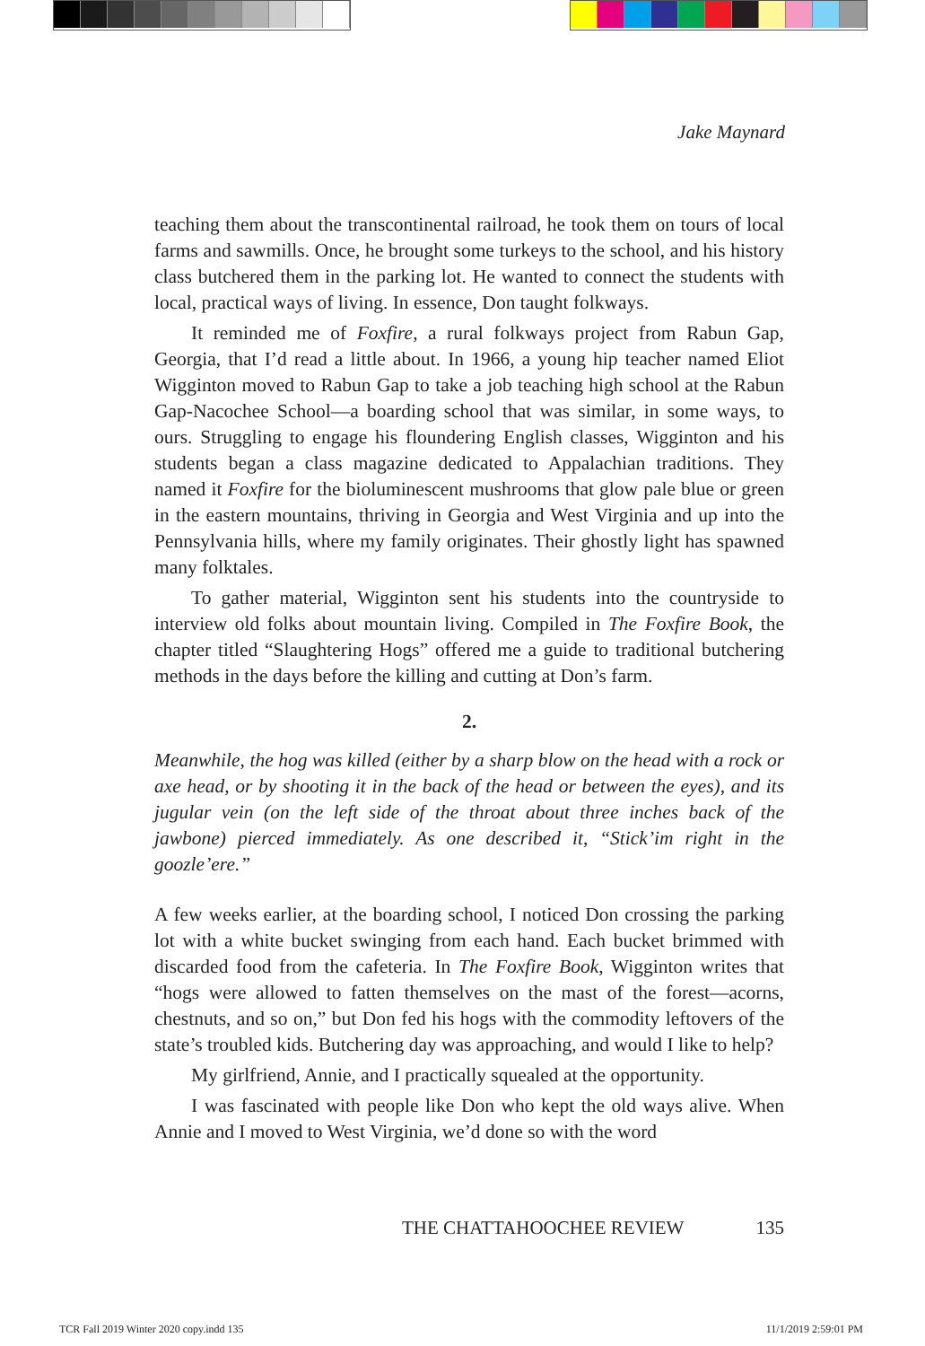Jake Maynard
teaching them about the transcontinental railroad, he took them on tours of local farms and sawmills. Once, he brought some turkeys to the school, and his history class butchered them in the parking lot. He wanted to connect the students with local, practical ways of living. In essence, Don taught folkways.
It reminded me of Foxfire, a rural folkways project from Rabun Gap, Georgia, that I’d read a little about. In 1966, a young hip teacher named Eliot Wigginton moved to Rabun Gap to take a job teaching high school at the Rabun Gap-Nacochee School—a boarding school that was similar, in some ways, to ours. Struggling to engage his floundering English classes, Wigginton and his students began a class magazine dedicated to Appalachian traditions. They named it Foxfire for the bioluminescent mushrooms that glow pale blue or green in the eastern mountains, thriving in Georgia and West Virginia and up into the Pennsylvania hills, where my family originates. Their ghostly light has spawned many folktales.
To gather material, Wigginton sent his students into the countryside to interview old folks about mountain living. Compiled in The Foxfire Book, the chapter titled “Slaughtering Hogs” offered me a guide to traditional butchering methods in the days before the killing and cutting at Don’s farm.
2.
Meanwhile, the hog was killed (either by a sharp blow on the head with a rock or axe head, or by shooting it in the back of the head or between the eyes), and its jugular vein (on the left side of the throat about three inches back of the jawbone) pierced immediately. As one described it, “Stick’im right in the goozle’ere.”
A few weeks earlier, at the boarding school, I noticed Don crossing the parking lot with a white bucket swinging from each hand. Each bucket brimmed with discarded food from the cafeteria. In The Foxfire Book, Wigginton writes that “hogs were allowed to fatten themselves on the mast of the forest—acorns, chestnuts, and so on,” but Don fed his hogs with the commodity leftovers of the state’s troubled kids. Butchering day was approaching, and would I like to help?
My girlfriend, Annie, and I practically squealed at the opportunity.
I was fascinated with people like Don who kept the old ways alive. When Annie and I moved to West Virginia, we’d done so with the word
THE CHATTAHOOCHEE REVIEW 135
TCR Fall 2019 Winter 2020 copy.indd 135 11/1/2019 2:59:01 PM